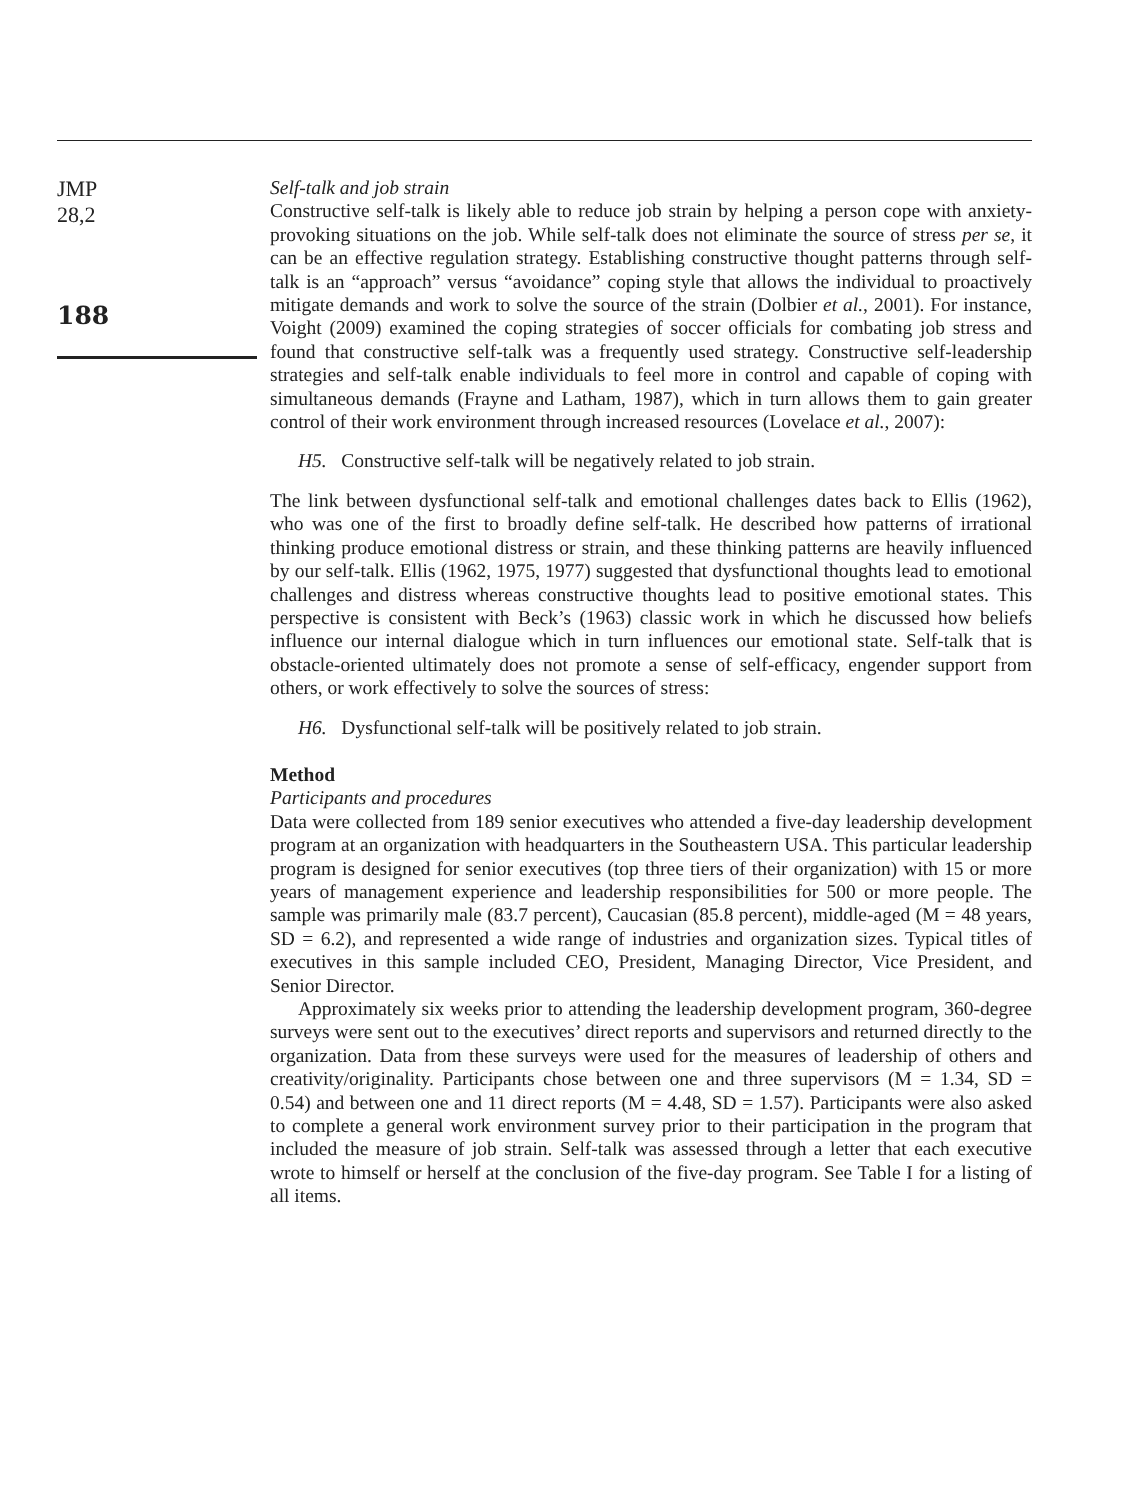JMP
28,2
188
Self-talk and job strain
Constructive self-talk is likely able to reduce job strain by helping a person cope with anxiety-provoking situations on the job. While self-talk does not eliminate the source of stress per se, it can be an effective regulation strategy. Establishing constructive thought patterns through self-talk is an “approach” versus “avoidance” coping style that allows the individual to proactively mitigate demands and work to solve the source of the strain (Dolbier et al., 2001). For instance, Voight (2009) examined the coping strategies of soccer officials for combating job stress and found that constructive self-talk was a frequently used strategy. Constructive self-leadership strategies and self-talk enable individuals to feel more in control and capable of coping with simultaneous demands (Frayne and Latham, 1987), which in turn allows them to gain greater control of their work environment through increased resources (Lovelace et al., 2007):
H5. Constructive self-talk will be negatively related to job strain.
The link between dysfunctional self-talk and emotional challenges dates back to Ellis (1962), who was one of the first to broadly define self-talk. He described how patterns of irrational thinking produce emotional distress or strain, and these thinking patterns are heavily influenced by our self-talk. Ellis (1962, 1975, 1977) suggested that dysfunctional thoughts lead to emotional challenges and distress whereas constructive thoughts lead to positive emotional states. This perspective is consistent with Beck’s (1963) classic work in which he discussed how beliefs influence our internal dialogue which in turn influences our emotional state. Self-talk that is obstacle-oriented ultimately does not promote a sense of self-efficacy, engender support from others, or work effectively to solve the sources of stress:
H6. Dysfunctional self-talk will be positively related to job strain.
Method
Participants and procedures
Data were collected from 189 senior executives who attended a five-day leadership development program at an organization with headquarters in the Southeastern USA. This particular leadership program is designed for senior executives (top three tiers of their organization) with 15 or more years of management experience and leadership responsibilities for 500 or more people. The sample was primarily male (83.7 percent), Caucasian (85.8 percent), middle-aged (M = 48 years, SD = 6.2), and represented a wide range of industries and organization sizes. Typical titles of executives in this sample included CEO, President, Managing Director, Vice President, and Senior Director.
Approximately six weeks prior to attending the leadership development program, 360-degree surveys were sent out to the executives’ direct reports and supervisors and returned directly to the organization. Data from these surveys were used for the measures of leadership of others and creativity/originality. Participants chose between one and three supervisors (M = 1.34, SD = 0.54) and between one and 11 direct reports (M = 4.48, SD = 1.57). Participants were also asked to complete a general work environment survey prior to their participation in the program that included the measure of job strain. Self-talk was assessed through a letter that each executive wrote to himself or herself at the conclusion of the five-day program. See Table I for a listing of all items.